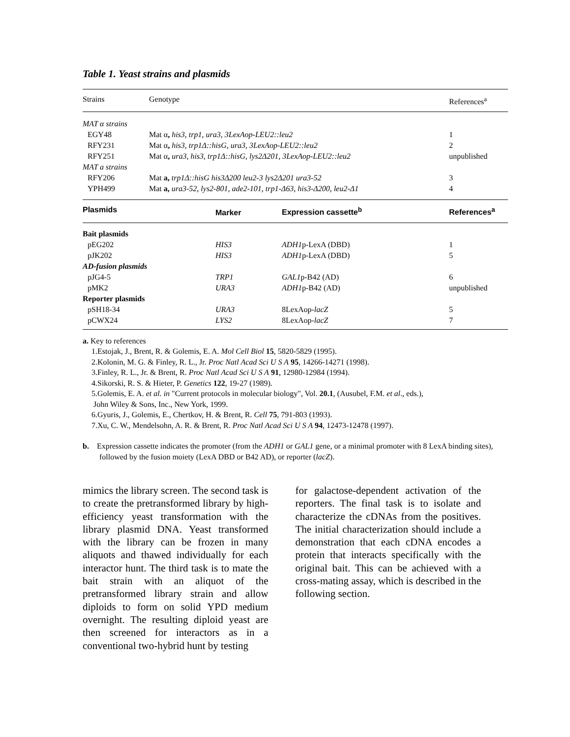Table 1. Yeast strains and plasmids
| Strains | Genotype | | References<sup>a</sup> |
| --- | --- | --- | --- |
| MAT α strains | | | |
| EGY48 | Mat α , his3, trp1, ura3, 3LexAop-LEU2::leu2 | | 1 |
| RFY231 | Mat α , his3, trp1Δ::hisG, ura3, 3LexAop-LEU2::leu2 | | 2 |
| RFY251 | Mat α , ura3, his3, trp1Δ::hisG, lys2Δ201, 3LexAop-LEU2::leu2 | | unpublished |
| MAT a strains | | | |
| RFY206 | Mat a, trp1Δ::hisG his3Δ200 leu2-3 lys2Δ201 ura3-52 | | 3 |
| YPH499 | Mat a, ura3-52, lys2-801, ade2-101, trp1-Δ63, his3-Δ200, leu2-Δ1 | | 4 |
| Plasmids | | Marker Expression cassette<sup>b</sup> | References<sup>a</sup> |
| Bait plasmids | | | |
| pEG202 | | HIS3 ADH1 p-LexA (DBD) | 1 |
| pJK202 | | HIS3 ADH1 p-LexA (DBD) | 5 |
| AD-fusion plasmids | | | |
| pJG4-5 | | TRP1 GAL1 p-B42 (AD) | 6 |
| pMK2 | | URA3 ADH1 p-B42 (AD) | unpublished |
| Reporter plasmids | | | |
| pSH18-34 | | URA3 8LexAop- lacZ | 5 |
| pCWX24 | | LYS2 8LexAop- lacZ | 7 |
a. Key to references
1.Estojak, J., Brent, R. & Golemis, E. A. Mol Cell Biol 15, 5820-5829 (1995).
2.Kolonin, M. G. & Finley, R. L., Jr. Proc Natl Acad Sci U S A 95, 14266-14271 (1998).
3.Finley, R. L., Jr. & Brent, R. Proc Natl Acad Sci U S A 91, 12980-12984 (1994).
4.Sikorski, R. S. & Hieter, P. Genetics 122, 19-27 (1989).
5.Golemis, E. A. et al. in "Current protocols in molecular biology", Vol. 20.1, (Ausubel, F.M. et al., eds.),
John Wiley & Sons, Inc., New York, 1999.
6.Gyuris, J., Golemis, E., Chertkov, H. & Brent, R. Cell 75, 791-803 (1993).
7.Xu, C. W., Mendelsohn, A. R. & Brent, R. Proc Natl Acad Sci U S A 94, 12473-12478 (1997).
b. Expression cassette indicates the promoter (from the ADH1 or GAL1 gene, or a minimal promoter with 8 LexA binding sites), followed by the fusion moiety (LexA DBD or B42 AD), or reporter (lacZ).
mimics the library screen. The second task is to create the pretransformed library by high-efficiency yeast transformation with the library plasmid DNA. Yeast transformed with the library can be frozen in many aliquots and thawed individually for each interactor hunt. The third task is to mate the bait strain with an aliquot of the pretransformed library strain and allow diploids to form on solid YPD medium overnight. The resulting diploid yeast are then screened for interactors as in a conventional two-hybrid hunt by testing
for galactose-dependent activation of the reporters. The final task is to isolate and characterize the cDNAs from the positives. The initial characterization should include a demonstration that each cDNA encodes a protein that interacts specifically with the original bait. This can be achieved with a cross-mating assay, which is described in the following section.